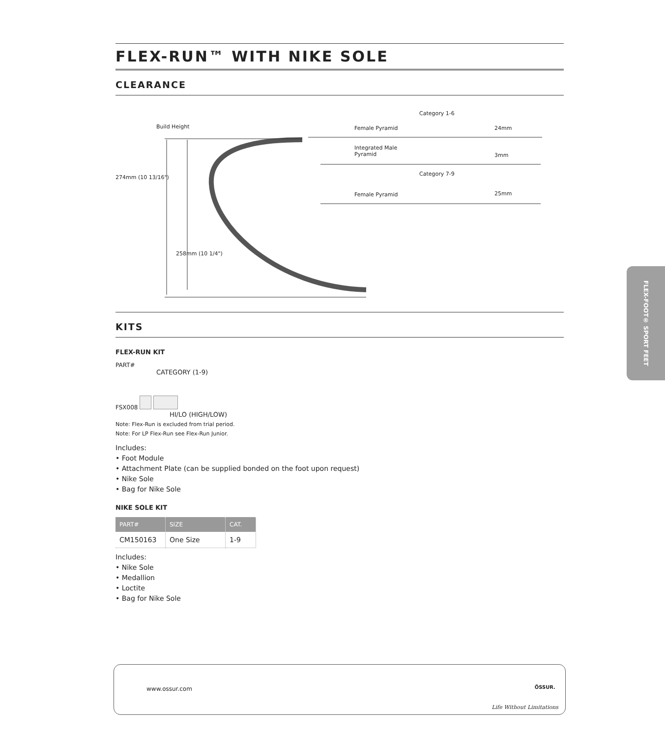FLEX-RUN™ WITH NIKE SOLE
CLEARANCE
Build Height
274mm (10 13/16")
258mm (10 1/4")
Category 1-6
Female Pyramid 24mm
Integrated Male
Pyramid
3mm
Category 7-9
Female Pyramid 25mm
KITS
FLEX-RUN KIT
PART#
CATEGORY (1-9)
FSX008
HI/LO (HIGH/LOW)
Note: Flex-Run is excluded from trial period.
Note: For LP Flex-Run see Flex-Run Junior.
Includes:
• Foot Module
• Attachment Plate (can be supplied bonded on the foot upon request)
• Nike Sole
• Bag for Nike Sole
NIKE SOLE KIT
| PART# | SIZE | CAT. |
| --- | --- | --- |
| CM150163 | One Size | 1-9 |
Includes:
• Nike Sole
• Medallion
• Loctite
• Bag for Nike Sole
FLEX-FOOT® SPORT FEET
www.ossur.com ÖSSUR.
Life Without Limitations